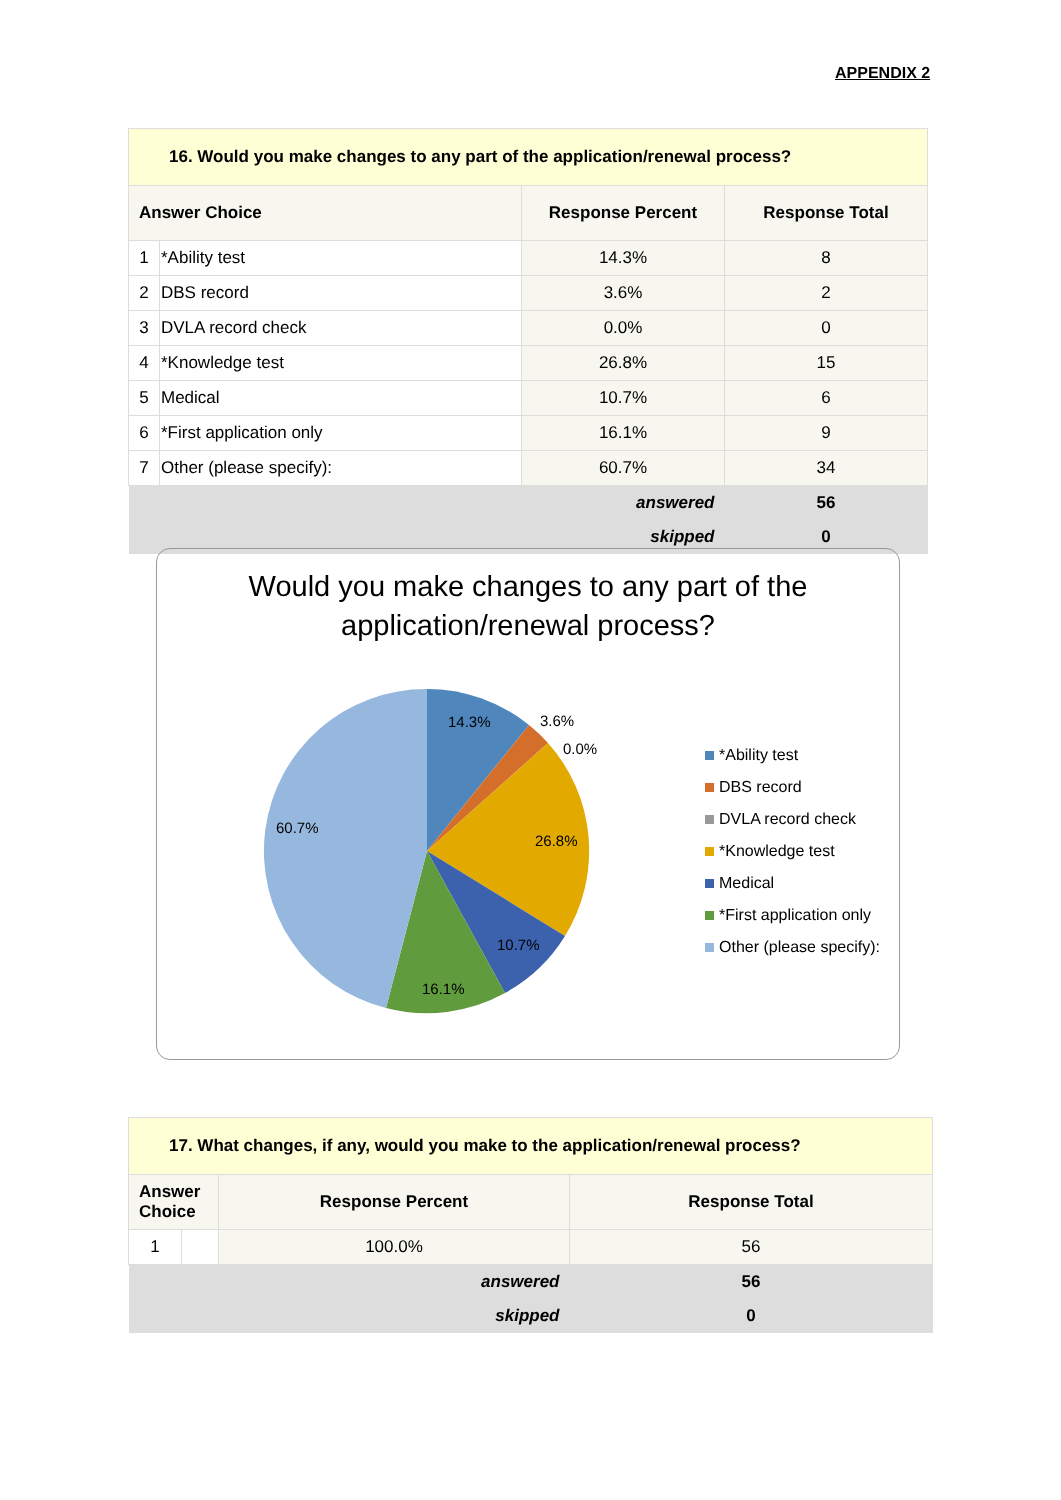APPENDIX 2
| 16. Would you make changes to any part of the application/renewal process? | | | |
| --- | --- | --- | --- |
| Answer Choice | | Response Percent | Response Total |
| 1 | *Ability test | 14.3% | 8 |
| 2 | DBS record | 3.6% | 2 |
| 3 | DVLA record check | 0.0% | 0 |
| 4 | *Knowledge test | 26.8% | 15 |
| 5 | Medical | 10.7% | 6 |
| 6 | *First application only | 16.1% | 9 |
| 7 | Other (please specify): | 60.7% | 34 |
| answered | | | 56 |
| skipped | | | 0 |
Would you make changes to any part of the
application/renewal process?
14.3%
3.6%
0.0%
26.8%
10.7%
16.1%
60.7%
*Ability test
DBS record
DVLA record check
*Knowledge test
Medical
*First application only
Other (please specify):
| 17. What changes, if any, would you make to the application/renewal process? | | | |
| --- | --- | --- | --- |
| Answer Choice | | Response Percent | Response Total |
| 1 | | 100.0% | 56 |
| answered | | | 56 |
| skipped | | | 0 |